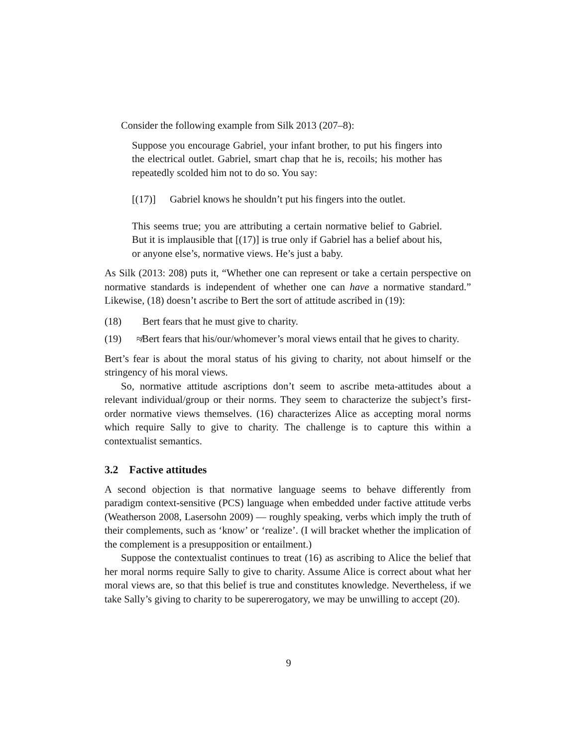Consider the following example from Silk 2013 (207–8):
Suppose you encourage Gabriel, your infant brother, to put his fingers into the electrical outlet. Gabriel, smart chap that he is, recoils; his mother has repeatedly scolded him not to do so. You say:
[(17)] Gabriel knows he shouldn’t put his fingers into the outlet.
This seems true; you are attributing a certain normative belief to Gabriel. But it is implausible that [(17)] is true only if Gabriel has a belief about his, or anyone else’s, normative views. He’s just a baby.
As Silk (2013: 208) puts it, “Whether one can represent or take a certain perspective on normative standards is independent of whether one can have a normative standard.” Likewise, (18) doesn’t ascribe to Bert the sort of attitude ascribed in (19):
(18) Bert fears that he must give to charity.
(19) ≉Bert fears that his/our/whomever’s moral views entail that he gives to charity.
Bert’s fear is about the moral status of his giving to charity, not about himself or the stringency of his moral views.
So, normative attitude ascriptions don’t seem to ascribe meta-attitudes about a relevant individual/group or their norms. They seem to characterize the subject’s first-order normative views themselves. (16) characterizes Alice as accepting moral norms which require Sally to give to charity. The challenge is to capture this within a contextualist semantics.
3.2 Factive attitudes
A second objection is that normative language seems to behave differently from paradigm context-sensitive (PCS) language when embedded under factive attitude verbs (Weatherson 2008, Lasersohn 2009) — roughly speaking, verbs which imply the truth of their complements, such as ‘know’ or ‘realize’. (I will bracket whether the implication of the complement is a presupposition or entailment.)
Suppose the contextualist continues to treat (16) as ascribing to Alice the belief that her moral norms require Sally to give to charity. Assume Alice is correct about what her moral views are, so that this belief is true and constitutes knowledge. Nevertheless, if we take Sally’s giving to charity to be supererogatory, we may be unwilling to accept (20).
9